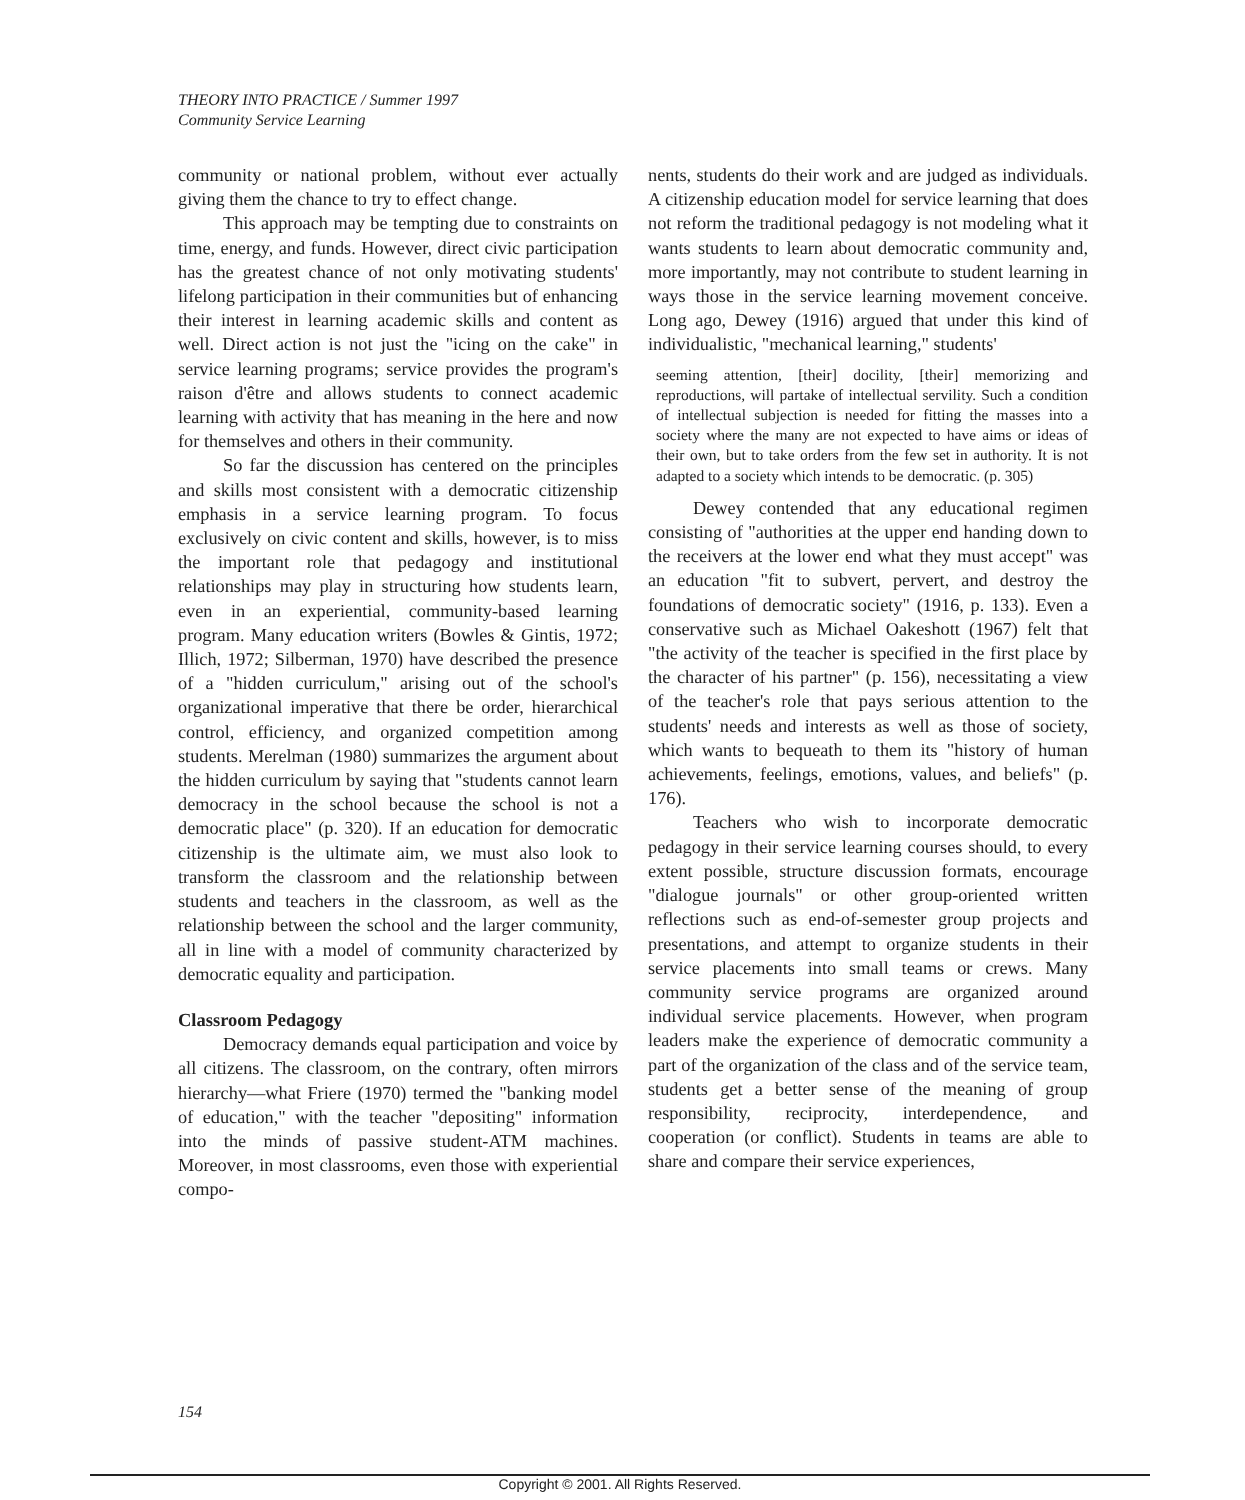THEORY INTO PRACTICE / Summer 1997
Community Service Learning
community or national problem, without ever actually giving them the chance to try to effect change.
This approach may be tempting due to constraints on time, energy, and funds. However, direct civic participation has the greatest chance of not only motivating students' lifelong participation in their communities but of enhancing their interest in learning academic skills and content as well. Direct action is not just the "icing on the cake" in service learning programs; service provides the program's raison d'être and allows students to connect academic learning with activity that has meaning in the here and now for themselves and others in their community.
So far the discussion has centered on the principles and skills most consistent with a democratic citizenship emphasis in a service learning program. To focus exclusively on civic content and skills, however, is to miss the important role that pedagogy and institutional relationships may play in structuring how students learn, even in an experiential, community-based learning program. Many education writers (Bowles & Gintis, 1972; Illich, 1972; Silberman, 1970) have described the presence of a "hidden curriculum," arising out of the school's organizational imperative that there be order, hierarchical control, efficiency, and organized competition among students. Merelman (1980) summarizes the argument about the hidden curriculum by saying that "students cannot learn democracy in the school because the school is not a democratic place" (p. 320). If an education for democratic citizenship is the ultimate aim, we must also look to transform the classroom and the relationship between students and teachers in the classroom, as well as the relationship between the school and the larger community, all in line with a model of community characterized by democratic equality and participation.
Classroom Pedagogy
Democracy demands equal participation and voice by all citizens. The classroom, on the contrary, often mirrors hierarchy—what Friere (1970) termed the "banking model of education," with the teacher "depositing" information into the minds of passive student-ATM machines. Moreover, in most classrooms, even those with experiential compo-
nents, students do their work and are judged as individuals. A citizenship education model for service learning that does not reform the traditional pedagogy is not modeling what it wants students to learn about democratic community and, more importantly, may not contribute to student learning in ways those in the service learning movement conceive. Long ago, Dewey (1916) argued that under this kind of individualistic, "mechanical learning," students'
seeming attention, [their] docility, [their] memorizing and reproductions, will partake of intellectual servility. Such a condition of intellectual subjection is needed for fitting the masses into a society where the many are not expected to have aims or ideas of their own, but to take orders from the few set in authority. It is not adapted to a society which intends to be democratic. (p. 305)
Dewey contended that any educational regimen consisting of "authorities at the upper end handing down to the receivers at the lower end what they must accept" was an education "fit to subvert, pervert, and destroy the foundations of democratic society" (1916, p. 133). Even a conservative such as Michael Oakeshott (1967) felt that "the activity of the teacher is specified in the first place by the character of his partner" (p. 156), necessitating a view of the teacher's role that pays serious attention to the students' needs and interests as well as those of society, which wants to bequeath to them its "history of human achievements, feelings, emotions, values, and beliefs" (p. 176).
Teachers who wish to incorporate democratic pedagogy in their service learning courses should, to every extent possible, structure discussion formats, encourage "dialogue journals" or other group-oriented written reflections such as end-of-semester group projects and presentations, and attempt to organize students in their service placements into small teams or crews. Many community service programs are organized around individual service placements. However, when program leaders make the experience of democratic community a part of the organization of the class and of the service team, students get a better sense of the meaning of group responsibility, reciprocity, interdependence, and cooperation (or conflict). Students in teams are able to share and compare their service experiences,
154
Copyright © 2001. All Rights Reserved.